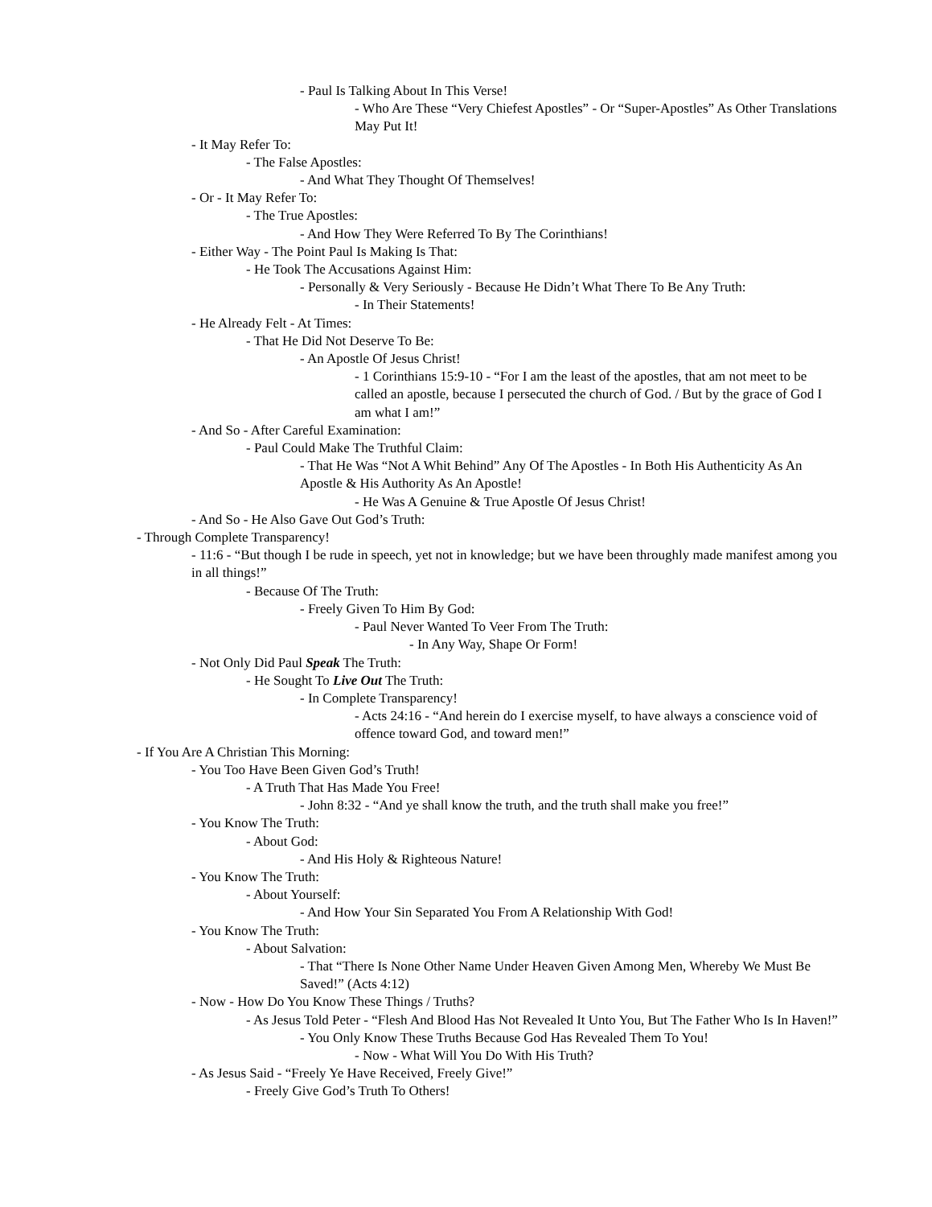- Paul Is Talking About In This Verse!
- Who Are These “Very Chiefest Apostles” - Or “Super-Apostles” As Other Translations May Put It!
- It May Refer To:
- The False Apostles:
- And What They Thought Of Themselves!
- Or - It May Refer To:
- The True Apostles:
- And How They Were Referred To By The Corinthians!
- Either Way - The Point Paul Is Making Is That:
- He Took The Accusations Against Him:
- Personally & Very Seriously - Because He Didn’t What There To Be Any Truth:
- In Their Statements!
- He Already Felt - At Times:
- That He Did Not Deserve To Be:
- An Apostle Of Jesus Christ!
- 1 Corinthians 15:9-10 - “For I am the least of the apostles, that am not meet to be called an apostle, because I persecuted the church of God. / But by the grace of God I am what I am!”
- And So - After Careful Examination:
- Paul Could Make The Truthful Claim:
- That He Was “Not A Whit Behind” Any Of The Apostles - In Both His Authenticity As An Apostle & His Authority As An Apostle!
- He Was A Genuine & True Apostle Of Jesus Christ!
- And So - He Also Gave Out God’s Truth:
- Through Complete Transparency!
- 11:6 - “But though I be rude in speech, yet not in knowledge; but we have been throughly made manifest among you in all things!”
- Because Of The Truth:
- Freely Given To Him By God:
- Paul Never Wanted To Veer From The Truth:
- In Any Way, Shape Or Form!
- Not Only Did Paul Speak The Truth:
- He Sought To Live Out The Truth:
- In Complete Transparency!
- Acts 24:16 - “And herein do I exercise myself, to have always a conscience void of offence toward God, and toward men!”
- If You Are A Christian This Morning:
- You Too Have Been Given God’s Truth!
- A Truth That Has Made You Free!
- John 8:32 - “And ye shall know the truth, and the truth shall make you free!”
- You Know The Truth:
- About God:
- And His Holy & Righteous Nature!
- You Know The Truth:
- About Yourself:
- And How Your Sin Separated You From A Relationship With God!
- You Know The Truth:
- About Salvation:
- That “There Is None Other Name Under Heaven Given Among Men, Whereby We Must Be Saved!” (Acts 4:12)
- Now - How Do You Know These Things / Truths?
- As Jesus Told Peter - “Flesh And Blood Has Not Revealed It Unto You, But The Father Who Is In Haven!”
- You Only Know These Truths Because God Has Revealed Them To You!
- Now - What Will You Do With His Truth?
- As Jesus Said - “Freely Ye Have Received, Freely Give!”
- Freely Give God’s Truth To Others!